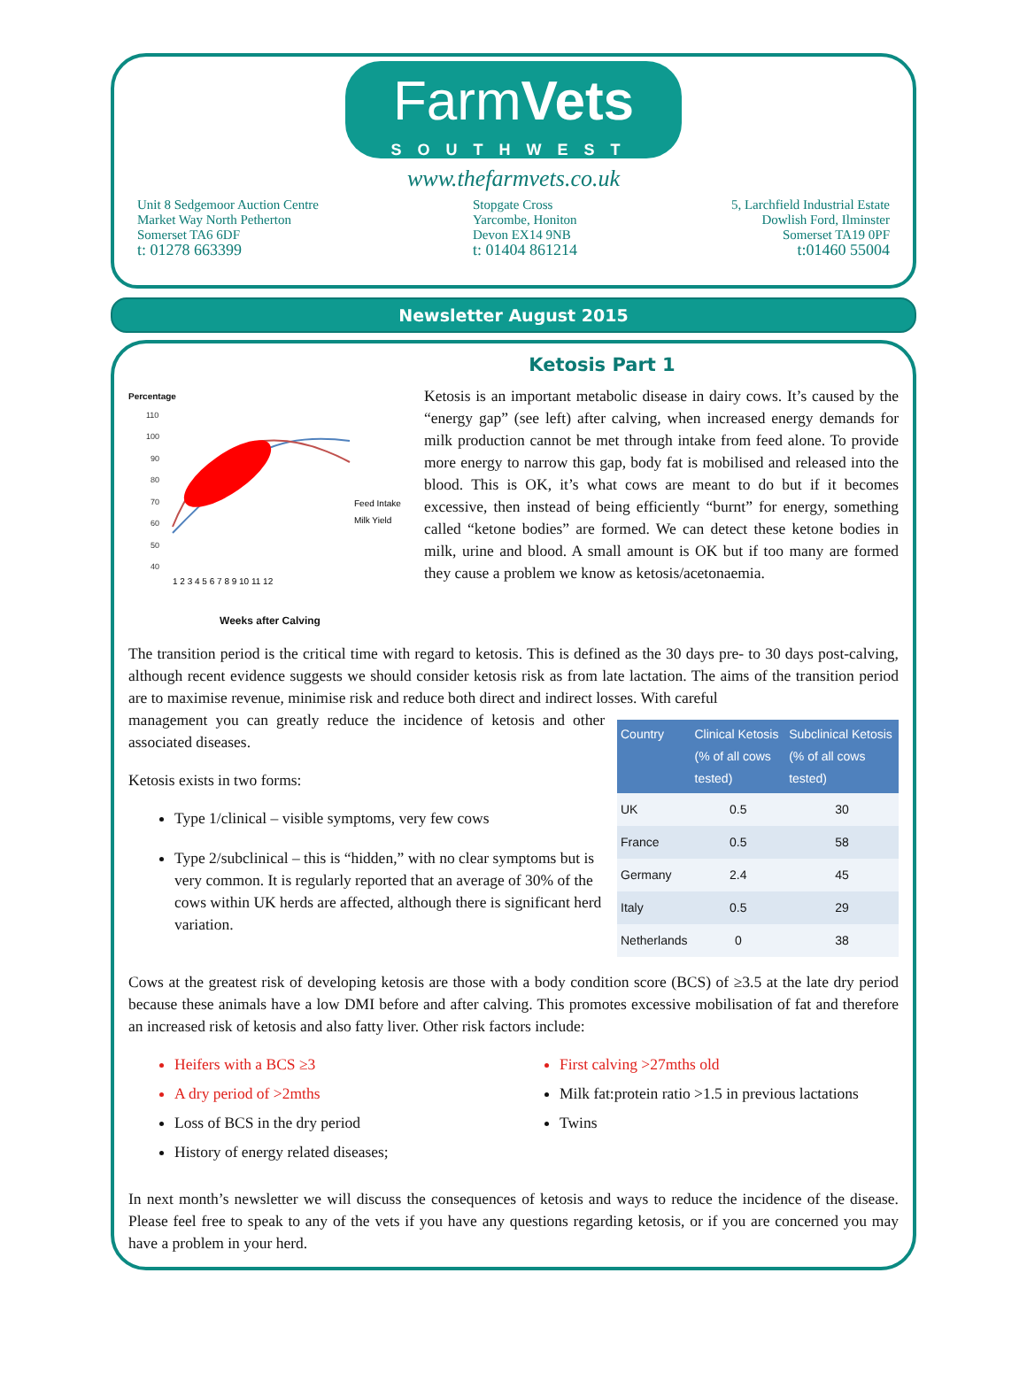FarmVets
SOUTHWEST
www.thefarmvets.co.uk
Unit 8 Sedgemoor Auction Centre
Market Way North Petherton
Somerset TA6 6DF
t: 01278 663399
Stopgate Cross
Yarcombe, Honiton
Devon EX14 9NB
t: 01404 861214
5, Larchfield Industrial Estate
Dowlish Ford, Ilminster
Somerset TA19 0PF
t:01460 55004
Newsletter August 2015
Ketosis Part 1
Percentage
110
100
90
80
70
60
50
40
Feed Intake
Milk Yield
1 2 3 4 5 6 7 8 9 10 11 12
Weeks after Calving
Ketosis is an important metabolic disease in dairy cows. It’s caused by the “energy gap” (see left) after calving, when increased energy demands for milk production cannot be met through intake from feed alone. To provide more energy to narrow this gap, body fat is mobilised and released into the blood. This is OK, it’s what cows are meant to do but if it becomes excessive, then instead of being efficiently “burnt” for energy, something called “ketone bodies” are formed. We can detect these ketone bodies in milk, urine and blood. A small amount is OK but if too many are formed they cause a problem we know as ketosis/acetonaemia.
The transition period is the critical time with regard to ketosis. This is defined as the 30 days pre- to 30 days post-calving, although recent evidence suggests we should consider ketosis risk as from late lactation. The aims of the transition period are to maximise revenue, minimise risk and reduce both direct and indirect losses. With careful
management you can greatly reduce the incidence of ketosis and other associated diseases.
Ketosis exists in two forms:
Type 1/clinical – visible symptoms, very few cows
Type 2/subclinical – this is “hidden,” with no clear symptoms but is very common. It is regularly reported that an average of 30% of the cows within UK herds are affected, although there is significant herd variation.
| Country | Clinical Ketosis (% of all cows tested) | Subclinical Ketosis (% of all cows tested) |
| --- | --- | --- |
| UK | 0.5 | 30 |
| France | 0.5 | 58 |
| Germany | 2.4 | 45 |
| Italy | 0.5 | 29 |
| Netherlands | 0 | 38 |
Cows at the greatest risk of developing ketosis are those with a body condition score (BCS) of ≥3.5 at the late dry period because these animals have a low DMI before and after calving. This promotes excessive mobilisation of fat and therefore an increased risk of ketosis and also fatty liver. Other risk factors include:
Heifers with a BCS ≥3
A dry period of >2mths
Loss of BCS in the dry period
History of energy related diseases;
First calving >27mths old
Milk fat:protein ratio >1.5 in previous lactations
Twins
In next month’s newsletter we will discuss the consequences of ketosis and ways to reduce the incidence of the disease. Please feel free to speak to any of the vets if you have any questions regarding ketosis, or if you are concerned you may have a problem in your herd.